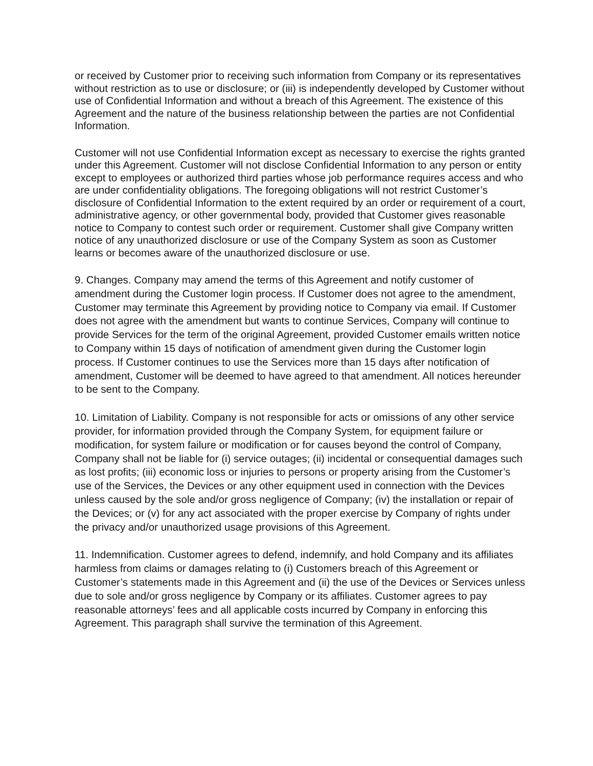or received by Customer prior to receiving such information from Company or its representatives without restriction as to use or disclosure; or (iii) is independently developed by Customer without use of Confidential Information and without a breach of this Agreement. The existence of this Agreement and the nature of the business relationship between the parties are not Confidential Information.
Customer will not use Confidential Information except as necessary to exercise the rights granted under this Agreement. Customer will not disclose Confidential Information to any person or entity except to employees or authorized third parties whose job performance requires access and who are under confidentiality obligations. The foregoing obligations will not restrict Customer’s disclosure of Confidential Information to the extent required by an order or requirement of a court, administrative agency, or other governmental body, provided that Customer gives reasonable notice to Company to contest such order or requirement. Customer shall give Company written notice of any unauthorized disclosure or use of the Company System as soon as Customer learns or becomes aware of the unauthorized disclosure or use.
9. Changes. Company may amend the terms of this Agreement and notify customer of amendment during the Customer login process. If Customer does not agree to the amendment, Customer may terminate this Agreement by providing notice to Company via email. If Customer does not agree with the amendment but wants to continue Services, Company will continue to provide Services for the term of the original Agreement, provided Customer emails written notice to Company within 15 days of notification of amendment given during the Customer login process. If Customer continues to use the Services more than 15 days after notification of amendment, Customer will be deemed to have agreed to that amendment. All notices hereunder to be sent to the Company.
10. Limitation of Liability. Company is not responsible for acts or omissions of any other service provider, for information provided through the Company System, for equipment failure or modification, for system failure or modification or for causes beyond the control of Company, Company shall not be liable for (i) service outages; (ii) incidental or consequential damages such as lost profits; (iii) economic loss or injuries to persons or property arising from the Customer’s use of the Services, the Devices or any other equipment used in connection with the Devices unless caused by the sole and/or gross negligence of Company; (iv) the installation or repair of the Devices; or (v) for any act associated with the proper exercise by Company of rights under the privacy and/or unauthorized usage provisions of this Agreement.
11. Indemnification. Customer agrees to defend, indemnify, and hold Company and its affiliates harmless from claims or damages relating to (i) Customers breach of this Agreement or Customer’s statements made in this Agreement and (ii) the use of the Devices or Services unless due to sole and/or gross negligence by Company or its affiliates. Customer agrees to pay reasonable attorneys’ fees and all applicable costs incurred by Company in enforcing this Agreement. This paragraph shall survive the termination of this Agreement.